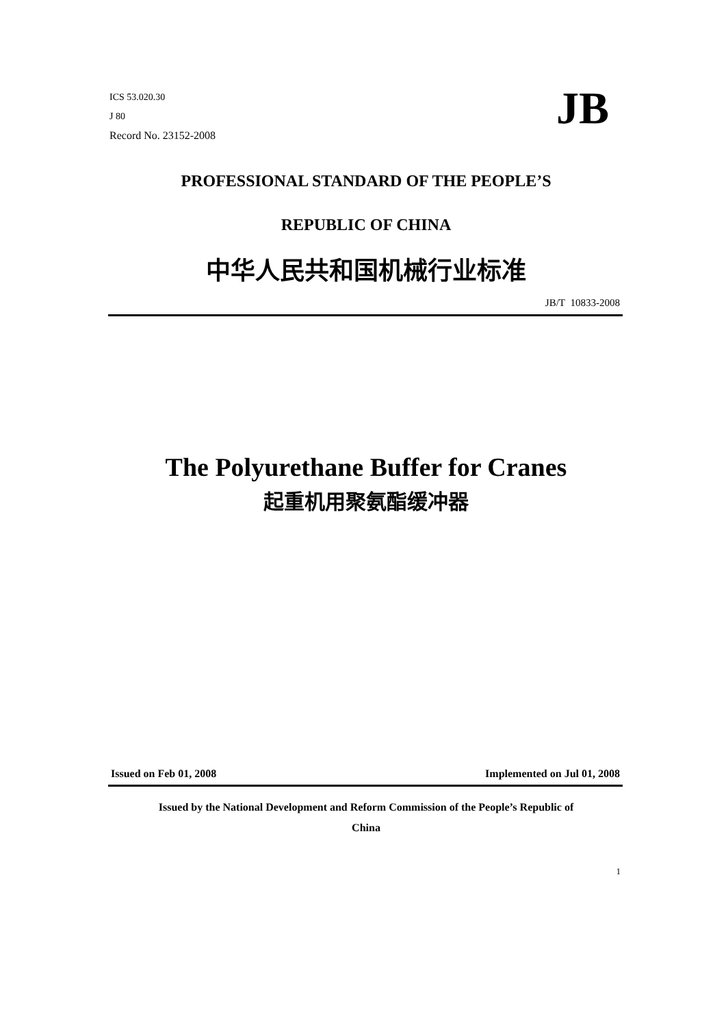ICS 53.020.30
J 80
Record No. 23152-2008
JB
PROFESSIONAL STANDARD OF THE PEOPLE’S
REPUBLIC OF CHINA
中华人民共和国机械行业标准
JB/T 10833-2008
The Polyurethane Buffer for Cranes
起重机用聚氨酯缓冲器
Issued on Feb 01, 2008 Implemented on Jul 01, 2008
Issued by the National Development and Reform Commission of the People’s Republic of
China
1